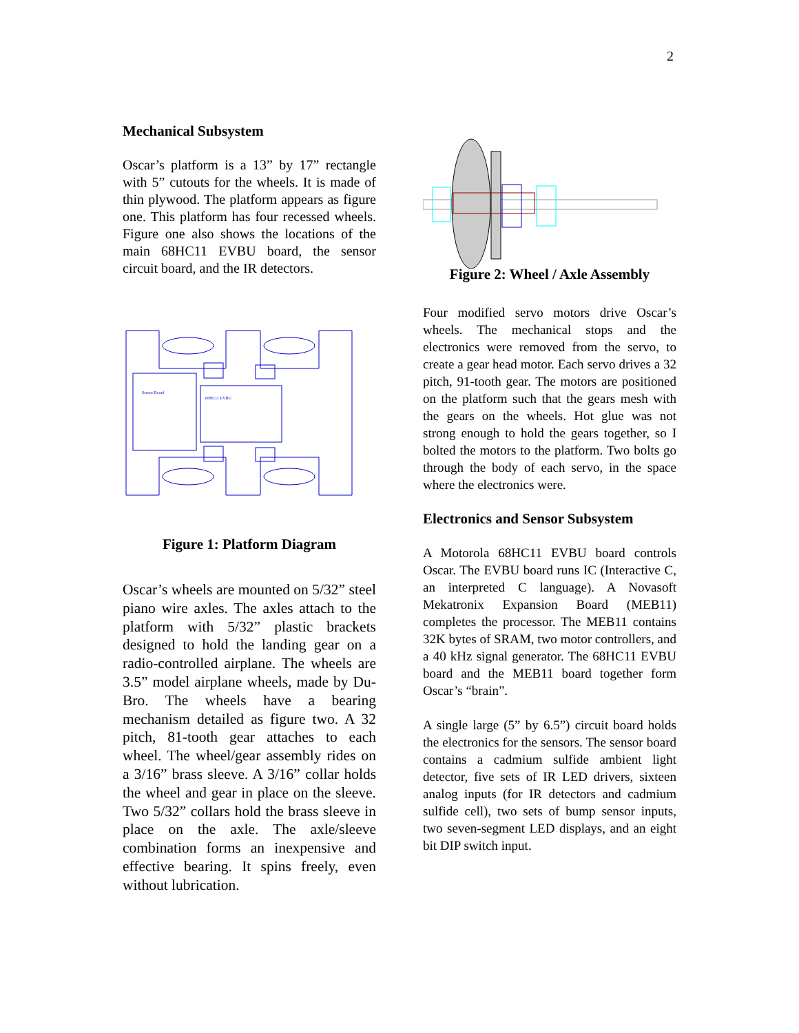2
Mechanical Subsystem
Oscar’s platform is a 13” by 17” rectangle with 5” cutouts for the wheels. It is made of thin plywood. The platform appears as figure one. This platform has four recessed wheels. Figure one also shows the locations of the main 68HC11 EVBU board, the sensor circuit board, and the IR detectors.
Sensor Board
68HC11 EVBU
Figure 1: Platform Diagram
Oscar’s wheels are mounted on 5/32” steel piano wire axles. The axles attach to the platform with 5/32” plastic brackets designed to hold the landing gear on a radio-controlled airplane. The wheels are 3.5” model airplane wheels, made by Du-Bro. The wheels have a bearing mechanism detailed as figure two. A 32 pitch, 81-tooth gear attaches to each wheel. The wheel/gear assembly rides on a 3/16” brass sleeve. A 3/16” collar holds the wheel and gear in place on the sleeve. Two 5/32” collars hold the brass sleeve in place on the axle. The axle/sleeve combination forms an inexpensive and effective bearing. It spins freely, even without lubrication.
Figure 2: Wheel / Axle Assembly
Four modified servo motors drive Oscar’s wheels. The mechanical stops and the electronics were removed from the servo, to create a gear head motor. Each servo drives a 32 pitch, 91-tooth gear. The motors are positioned on the platform such that the gears mesh with the gears on the wheels. Hot glue was not strong enough to hold the gears together, so I bolted the motors to the platform. Two bolts go through the body of each servo, in the space where the electronics were.
Electronics and Sensor Subsystem
A Motorola 68HC11 EVBU board controls Oscar. The EVBU board runs IC (Interactive C, an interpreted C language). A Novasoft Mekatronix Expansion Board (MEB11) completes the processor. The MEB11 contains 32K bytes of SRAM, two motor controllers, and a 40 kHz signal generator. The 68HC11 EVBU board and the MEB11 board together form Oscar’s “brain”.
A single large (5” by 6.5”) circuit board holds the electronics for the sensors. The sensor board contains a cadmium sulfide ambient light detector, five sets of IR LED drivers, sixteen analog inputs (for IR detectors and cadmium sulfide cell), two sets of bump sensor inputs, two seven-segment LED displays, and an eight bit DIP switch input.